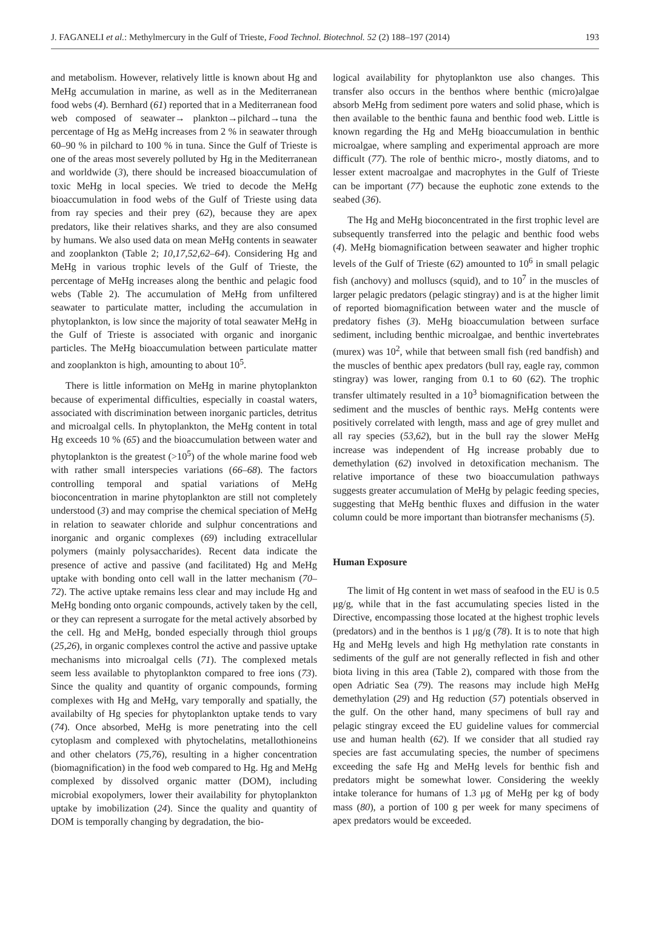J. FAGANELI et al.: Methylmercury in the Gulf of Trieste, Food Technol. Biotechnol. 52 (2) 188–197 (2014) 193
and metabolism. However, relatively little is known about Hg and MeHg accumulation in marine, as well as in the Mediterranean food webs (4). Bernhard (61) reported that in a Mediterranean food web composed of seawater→ plankton→pilchard→tuna the percentage of Hg as MeHg increases from 2 % in seawater through 60–90 % in pilchard to 100 % in tuna. Since the Gulf of Trieste is one of the areas most severely polluted by Hg in the Mediterranean and worldwide (3), there should be increased bioaccumulation of toxic MeHg in local species. We tried to decode the MeHg bioaccumulation in food webs of the Gulf of Trieste using data from ray species and their prey (62), because they are apex predators, like their relatives sharks, and they are also consumed by humans. We also used data on mean MeHg contents in seawater and zooplankton (Table 2; 10,17,52,62–64). Considering Hg and MeHg in various trophic levels of the Gulf of Trieste, the percentage of MeHg increases along the benthic and pelagic food webs (Table 2). The accumulation of MeHg from unfiltered seawater to particulate matter, including the accumulation in phytoplankton, is low since the majority of total seawater MeHg in the Gulf of Trieste is associated with organic and inorganic particles. The MeHg bioaccumulation between particulate matter and zooplankton is high, amounting to about 10<sup>5</sup>.
There is little information on MeHg in marine phytoplankton because of experimental difficulties, especially in coastal waters, associated with discrimination between inorganic particles, detritus and microalgal cells. In phytoplankton, the MeHg content in total Hg exceeds 10 % (65) and the bioaccumulation between water and phytoplankton is the greatest (>10<sup>5</sup>) of the whole marine food web with rather small interspecies variations (66–68). The factors controlling temporal and spatial variations of MeHg bioconcentration in marine phytoplankton are still not completely understood (3) and may comprise the chemical speciation of MeHg in relation to seawater chloride and sulphur concentrations and inorganic and organic complexes (69) including extracellular polymers (mainly polysaccharides). Recent data indicate the presence of active and passive (and facilitated) Hg and MeHg uptake with bonding onto cell wall in the latter mechanism (70–72). The active uptake remains less clear and may include Hg and MeHg bonding onto organic compounds, actively taken by the cell, or they can represent a surrogate for the metal actively absorbed by the cell. Hg and MeHg, bonded especially through thiol groups (25,26), in organic complexes control the active and passive uptake mechanisms into microalgal cells (71). The complexed metals seem less available to phytoplankton compared to free ions (73). Since the quality and quantity of organic compounds, forming complexes with Hg and MeHg, vary temporally and spatially, the availabilty of Hg species for phytoplankton uptake tends to vary (74). Once absorbed, MeHg is more penetrating into the cell cytoplasm and complexed with phytochelatins, metallothioneins and other chelators (75,76), resulting in a higher concentration (biomagnification) in the food web compared to Hg. Hg and MeHg complexed by dissolved organic matter (DOM), including microbial exopolymers, lower their availability for phytoplankton uptake by imobilization (24). Since the quality and quantity of DOM is temporally changing by degradation, the bio-
logical availability for phytoplankton use also changes. This transfer also occurs in the benthos where benthic (micro)algae absorb MeHg from sediment pore waters and solid phase, which is then available to the benthic fauna and benthic food web. Little is known regarding the Hg and MeHg bioaccumulation in benthic microalgae, where sampling and experimental approach are more difficult (77). The role of benthic micro-, mostly diatoms, and to lesser extent macroalgae and macrophytes in the Gulf of Trieste can be important (77) because the euphotic zone extends to the seabed (36).
The Hg and MeHg bioconcentrated in the first trophic level are subsequently transferred into the pelagic and benthic food webs (4). MeHg biomagnification between seawater and higher trophic levels of the Gulf of Trieste (62) amounted to 10<sup>6</sup> in small pelagic fish (anchovy) and molluscs (squid), and to 10<sup>7</sup> in the muscles of larger pelagic predators (pelagic stingray) and is at the higher limit of reported biomagnification between water and the muscle of predatory fishes (3). MeHg bioaccumulation between surface sediment, including benthic microalgae, and benthic invertebrates (murex) was 10<sup>2</sup>, while that between small fish (red bandfish) and the muscles of benthic apex predators (bull ray, eagle ray, common stingray) was lower, ranging from 0.1 to 60 (62). The trophic transfer ultimately resulted in a 10<sup>3</sup> biomagnification between the sediment and the muscles of benthic rays. MeHg contents were positively correlated with length, mass and age of grey mullet and all ray species (53,62), but in the bull ray the slower MeHg increase was independent of Hg increase probably due to demethylation (62) involved in detoxification mechanism. The relative importance of these two bioaccumulation pathways suggests greater accumulation of MeHg by pelagic feeding species, suggesting that MeHg benthic fluxes and diffusion in the water column could be more important than biotransfer mechanisms (5).
Human Exposure
The limit of Hg content in wet mass of seafood in the EU is 0.5 μg/g, while that in the fast accumulating species listed in the Directive, encompassing those located at the highest trophic levels (predators) and in the benthos is 1 μg/g (78). It is to note that high Hg and MeHg levels and high Hg methylation rate constants in sediments of the gulf are not generally reflected in fish and other biota living in this area (Table 2), compared with those from the open Adriatic Sea (79). The reasons may include high MeHg demethylation (29) and Hg reduction (57) potentials observed in the gulf. On the other hand, many specimens of bull ray and pelagic stingray exceed the EU guideline values for commercial use and human health (62). If we consider that all studied ray species are fast accumulating species, the number of specimens exceeding the safe Hg and MeHg levels for benthic fish and predators might be somewhat lower. Considering the weekly intake tolerance for humans of 1.3 μg of MeHg per kg of body mass (80), a portion of 100 g per week for many specimens of apex predators would be exceeded.